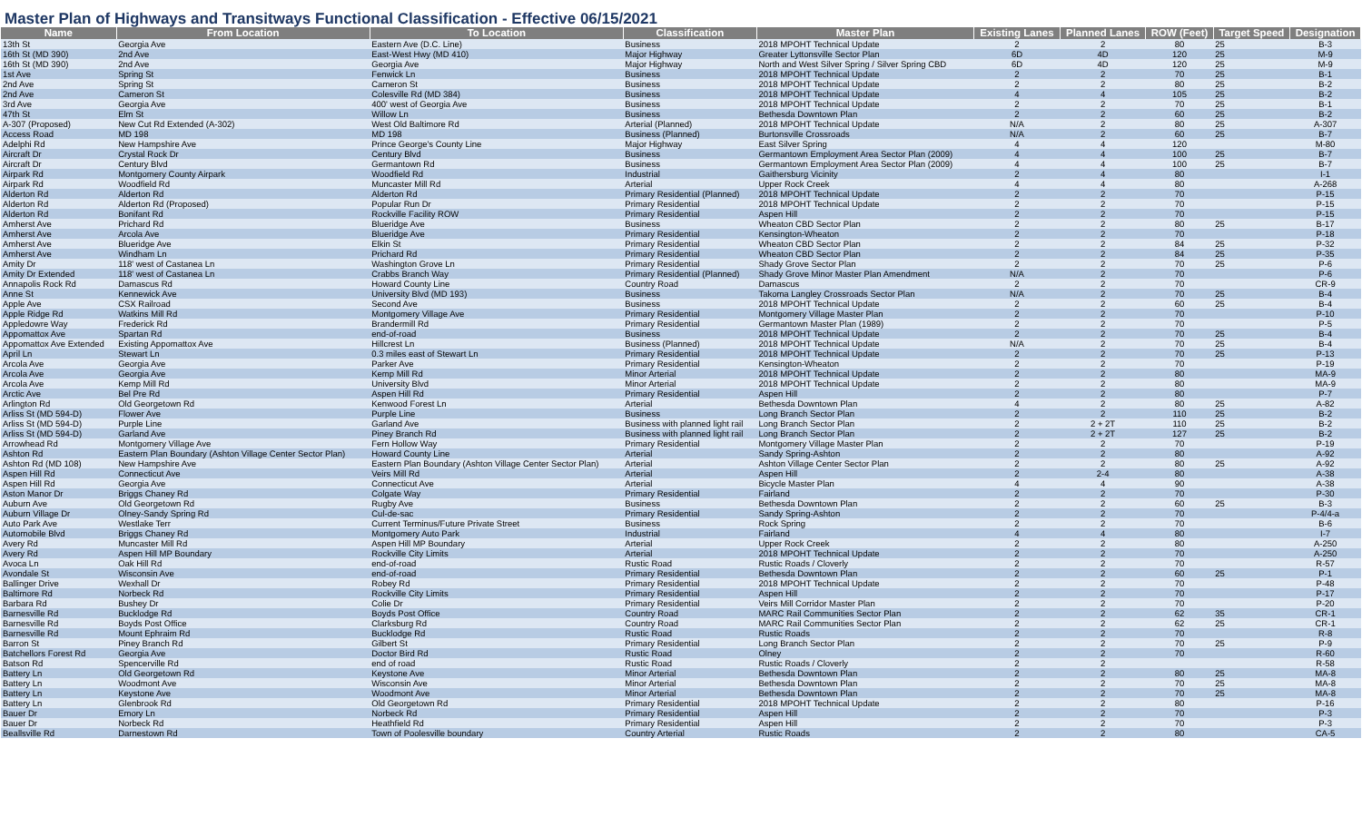Master Plan of Highways and Transitways Functional Classification - Effective 06/15/2021
| Name | From Location | To Location | Classification | Master Plan | Existing Lanes | Planned Lanes | ROW (Feet) | Target Speed | Designation |
| --- | --- | --- | --- | --- | --- | --- | --- | --- | --- |
| 13th St | Georgia Ave | Eastern Ave (D.C. Line) | Business | 2018 MPOHT Technical Update | 2 | 2 | 80 | 25 | B-3 |
| 16th St (MD 390) | 2nd Ave | East-West Hwy (MD 410) | Major Highway | Greater Lyttonsville Sector Plan | 6D | 4D | 120 | 25 | M-9 |
| 16th St (MD 390) | 2nd Ave | Georgia Ave | Major Highway | North and West Silver Spring / Silver Spring CBD | 6D | 4D | 120 | 25 | M-9 |
| 1st Ave | Spring St | Fenwick Ln | Business | 2018 MPOHT Technical Update | 2 | 2 | 70 | 25 | B-1 |
| 2nd Ave | Spring St | Cameron St | Business | 2018 MPOHT Technical Update | 2 | 2 | 80 | 25 | B-2 |
| 2nd Ave | Cameron St | Colesville Rd (MD 384) | Business | 2018 MPOHT Technical Update | 4 | 4 | 105 | 25 | B-2 |
| 3rd Ave | Georgia Ave | 400' west of Georgia Ave | Business | 2018 MPOHT Technical Update | 2 | 2 | 70 | 25 | B-1 |
| 47th St | Elm St | Willow Ln | Business | Bethesda Downtown Plan | 2 | 2 | 60 | 25 | B-2 |
| A-307 (Proposed) | New Cut Rd Extended (A-302) | West Old Baltimore Rd | Arterial (Planned) | 2018 MPOHT Technical Update | N/A | 2 | 80 | 25 | A-307 |
| Access Road | MD 198 | MD 198 | Business (Planned) | Burtonsville Crossroads | N/A | 2 | 60 | 25 | B-7 |
| Adelphi Rd | New Hampshire Ave | Prince George's County Line | Major Highway | East Silver Spring | 4 | 4 | 120 | | M-80 |
| Aircraft Dr | Crystal Rock Dr | Century Blvd | Business | Germantown Employment Area Sector Plan (2009) | 4 | 4 | 100 | 25 | B-7 |
| Aircraft Dr | Century Blvd | Germantown Rd | Business | Germantown Employment Area Sector Plan (2009) | 4 | 4 | 100 | 25 | B-7 |
| Airpark Rd | Montgomery County Airpark | Woodfield Rd | Industrial | Gaithersburg Vicinity | 2 | 4 | 80 | | I-1 |
| Airpark Rd | Woodfield Rd | Muncaster Mill Rd | Arterial | Upper Rock Creek | 4 | 4 | 80 | | A-268 |
| Alderton Rd | Alderton Rd | Alderton Rd | Primary Residential (Planned) | 2018 MPOHT Technical Update | 2 | 2 | 70 | | P-15 |
| Alderton Rd | Alderton Rd (Proposed) | Popular Run Dr | Primary Residential | 2018 MPOHT Technical Update | 2 | 2 | 70 | | P-15 |
| Alderton Rd | Bonifant Rd | Rockville Facility ROW | Primary Residential | Aspen Hill | 2 | 2 | 70 | | P-15 |
| Amherst Ave | Prichard Rd | Blueridge Ave | Business | Wheaton CBD Sector Plan | 2 | 2 | 80 | 25 | B-17 |
| Amherst Ave | Arcola Ave | Blueridge Ave | Primary Residential | Kensington-Wheaton | 2 | 2 | 70 | | P-18 |
| Amherst Ave | Blueridge Ave | Elkin St | Primary Residential | Wheaton CBD Sector Plan | 2 | 2 | 84 | 25 | P-32 |
| Amherst Ave | Windham Ln | Prichard Rd | Primary Residential | Wheaton CBD Sector Plan | 2 | 2 | 84 | 25 | P-35 |
| Amity Dr | 118' west of Castanea Ln | Washington Grove Ln | Primary Residential | Shady Grove Sector Plan | 2 | 2 | 70 | 25 | P-6 |
| Amity Dr Extended | 118' west of Castanea Ln | Crabbs Branch Way | Primary Residential (Planned) | Shady Grove Minor Master Plan Amendment | N/A | 2 | 70 | | P-6 |
| Annapolis Rock Rd | Damascus Rd | Howard County Line | Country Road | Damascus | 2 | 2 | 70 | | CR-9 |
| Anne St | Kennewick Ave | University Blvd (MD 193) | Business | Takoma Langley Crossroads Sector Plan | N/A | 2 | 70 | 25 | B-4 |
| Apple Ave | CSX Railroad | Second Ave | Business | 2018 MPOHT Technical Update | 2 | 2 | 60 | 25 | B-4 |
| Apple Ridge Rd | Watkins Mill Rd | Montgomery Village Ave | Primary Residential | Montgomery Village Master Plan | 2 | 2 | 70 | | P-10 |
| Appledowre Way | Frederick Rd | Brandermill Rd | Primary Residential | Germantown Master Plan (1989) | 2 | 2 | 70 | | P-5 |
| Appomattox Ave | Spartan Rd | end-of-road | Business | 2018 MPOHT Technical Update | 2 | 2 | 70 | 25 | B-4 |
| Appomattox Ave Extended | Existing Appomattox Ave | Hillcrest Ln | Business (Planned) | 2018 MPOHT Technical Update | N/A | 2 | 70 | 25 | B-4 |
| April Ln | Stewart Ln | 0.3 miles east of Stewart Ln | Primary Residential | 2018 MPOHT Technical Update | 2 | 2 | 70 | 25 | P-13 |
| Arcola Ave | Georgia Ave | Parker Ave | Primary Residential | Kensington-Wheaton | 2 | 2 | 70 | | P-19 |
| Arcola Ave | Georgia Ave | Kemp Mill Rd | Minor Arterial | 2018 MPOHT Technical Update | 2 | 2 | 80 | | MA-9 |
| Arcola Ave | Kemp Mill Rd | University Blvd | Minor Arterial | 2018 MPOHT Technical Update | 2 | 2 | 80 | | MA-9 |
| Arctic Ave | Bel Pre Rd | Aspen Hill Rd | Primary Residential | Aspen Hill | 2 | 2 | 80 | | P-7 |
| Arlington Rd | Old Georgetown Rd | Kenwood Forest Ln | Arterial | Bethesda Downtown Plan | 4 | 2 | 80 | 25 | A-82 |
| Arliss St (MD 594-D) | Flower Ave | Purple Line | Business | Long Branch Sector Plan | 2 | 2 | 110 | 25 | B-2 |
| Arliss St (MD 594-D) | Purple Line | Garland Ave | Business with planned light rail | Long Branch Sector Plan | 2 | 2 + 2T | 110 | 25 | B-2 |
| Arliss St (MD 594-D) | Garland Ave | Piney Branch Rd | Business with planned light rail | Long Branch Sector Plan | 2 | 2 + 2T | 127 | 25 | B-2 |
| Arrowhead Rd | Montgomery Village Ave | Fern Hollow Way | Primary Residential | Montgomery Village Master Plan | 2 | 2 | 70 | | P-19 |
| Ashton Rd | Eastern Plan Boundary (Ashton Village Center Sector Plan) | Howard County Line | Arterial | Sandy Spring-Ashton | 2 | 2 | 80 | | A-92 |
| Ashton Rd (MD 108) | New Hampshire Ave | Eastern Plan Boundary (Ashton Village Center Sector Plan) | Arterial | Ashton Village Center Sector Plan | 2 | 2 | 80 | 25 | A-92 |
| Aspen Hill Rd | Connecticut Ave | Veirs Mill Rd | Arterial | Aspen Hill | 2 | 2-4 | 80 | | A-38 |
| Aspen Hill Rd | Georgia Ave | Connecticut Ave | Arterial | Bicycle Master Plan | 4 | 4 | 90 | | A-38 |
| Aston Manor Dr | Briggs Chaney Rd | Colgate Way | Primary Residential | Fairland | 2 | 2 | 70 | | P-30 |
| Auburn Ave | Old Georgetown Rd | Rugby Ave | Business | Bethesda Downtown Plan | 2 | 2 | 60 | 25 | B-3 |
| Auburn Village Dr | Olney-Sandy Spring Rd | Cul-de-sac | Primary Residential | Sandy Spring-Ashton | 2 | 2 | 70 | | P-4/4-a |
| Auto Park Ave | Westlake Terr | Current Terminus/Future Private Street | Business | Rock Spring | 2 | 2 | 70 | | B-6 |
| Automobile Blvd | Briggs Chaney Rd | Montgomery Auto Park | Industrial | Fairland | 4 | 4 | 80 | | I-7 |
| Avery Rd | Muncaster Mill Rd | Aspen Hill MP Boundary | Arterial | Upper Rock Creek | 2 | 2 | 80 | | A-250 |
| Avery Rd | Aspen Hill MP Boundary | Rockville City Limits | Arterial | 2018 MPOHT Technical Update | 2 | 2 | 70 | | A-250 |
| Avoca Ln | Oak Hill Rd | end-of-road | Rustic Road | Rustic Roads / Cloverly | 2 | 2 | 70 | | R-57 |
| Avondale St | Wisconsin Ave | end-of-road | Primary Residential | Bethesda Downtown Plan | 2 | 2 | 60 | 25 | P-1 |
| Ballinger Drive | Wexhall Dr | Robey Rd | Primary Residential | 2018 MPOHT Technical Update | 2 | 2 | 70 | | P-48 |
| Baltimore Rd | Norbeck Rd | Rockville City Limits | Primary Residential | Aspen Hill | 2 | 2 | 70 | | P-17 |
| Barbara Rd | Bushey Dr | Colie Dr | Primary Residential | Veirs Mill Corridor Master Plan | 2 | 2 | 70 | | P-20 |
| Barnesville Rd | Bucklodge Rd | Boyds Post Office | Country Road | MARC Rail Communities Sector Plan | 2 | 2 | 62 | 35 | CR-1 |
| Barnesville Rd | Boyds Post Office | Clarksburg Rd | Country Road | MARC Rail Communities Sector Plan | 2 | 2 | 62 | 25 | CR-1 |
| Barnesville Rd | Mount Ephraim Rd | Bucklodge Rd | Rustic Road | Rustic Roads | 2 | 2 | 70 | | R-8 |
| Barron St | Piney Branch Rd | Gilbert St | Primary Residential | Long Branch Sector Plan | 2 | 2 | 70 | 25 | P-9 |
| Batchellors Forest Rd | Georgia Ave | Doctor Bird Rd | Rustic Road | Olney | 2 | 2 | 70 | | R-60 |
| Batson Rd | Spencerville Rd | end of road | Rustic Road | Rustic Roads / Cloverly | 2 | 2 | | | R-58 |
| Battery Ln | Old Georgetown Rd | Keystone Ave | Minor Arterial | Bethesda Downtown Plan | 2 | 2 | 80 | 25 | MA-8 |
| Battery Ln | Woodmont Ave | Wisconsin Ave | Minor Arterial | Bethesda Downtown Plan | 2 | 2 | 70 | 25 | MA-8 |
| Battery Ln | Keystone Ave | Woodmont Ave | Minor Arterial | Bethesda Downtown Plan | 2 | 2 | 70 | 25 | MA-8 |
| Battery Ln | Glenbrook Rd | Old Georgetown Rd | Primary Residential | 2018 MPOHT Technical Update | 2 | 2 | 80 | | P-16 |
| Bauer Dr | Emory Ln | Norbeck Rd | Primary Residential | Aspen Hill | 2 | 2 | 70 | | P-3 |
| Bauer Dr | Norbeck Rd | Heathfield Rd | Primary Residential | Aspen Hill | 2 | 2 | 70 | | P-3 |
| Beallsville Rd | Darnestown Rd | Town of Poolesville boundary | Country Arterial | Rustic Roads | 2 | 2 | 80 | | CA-5 |